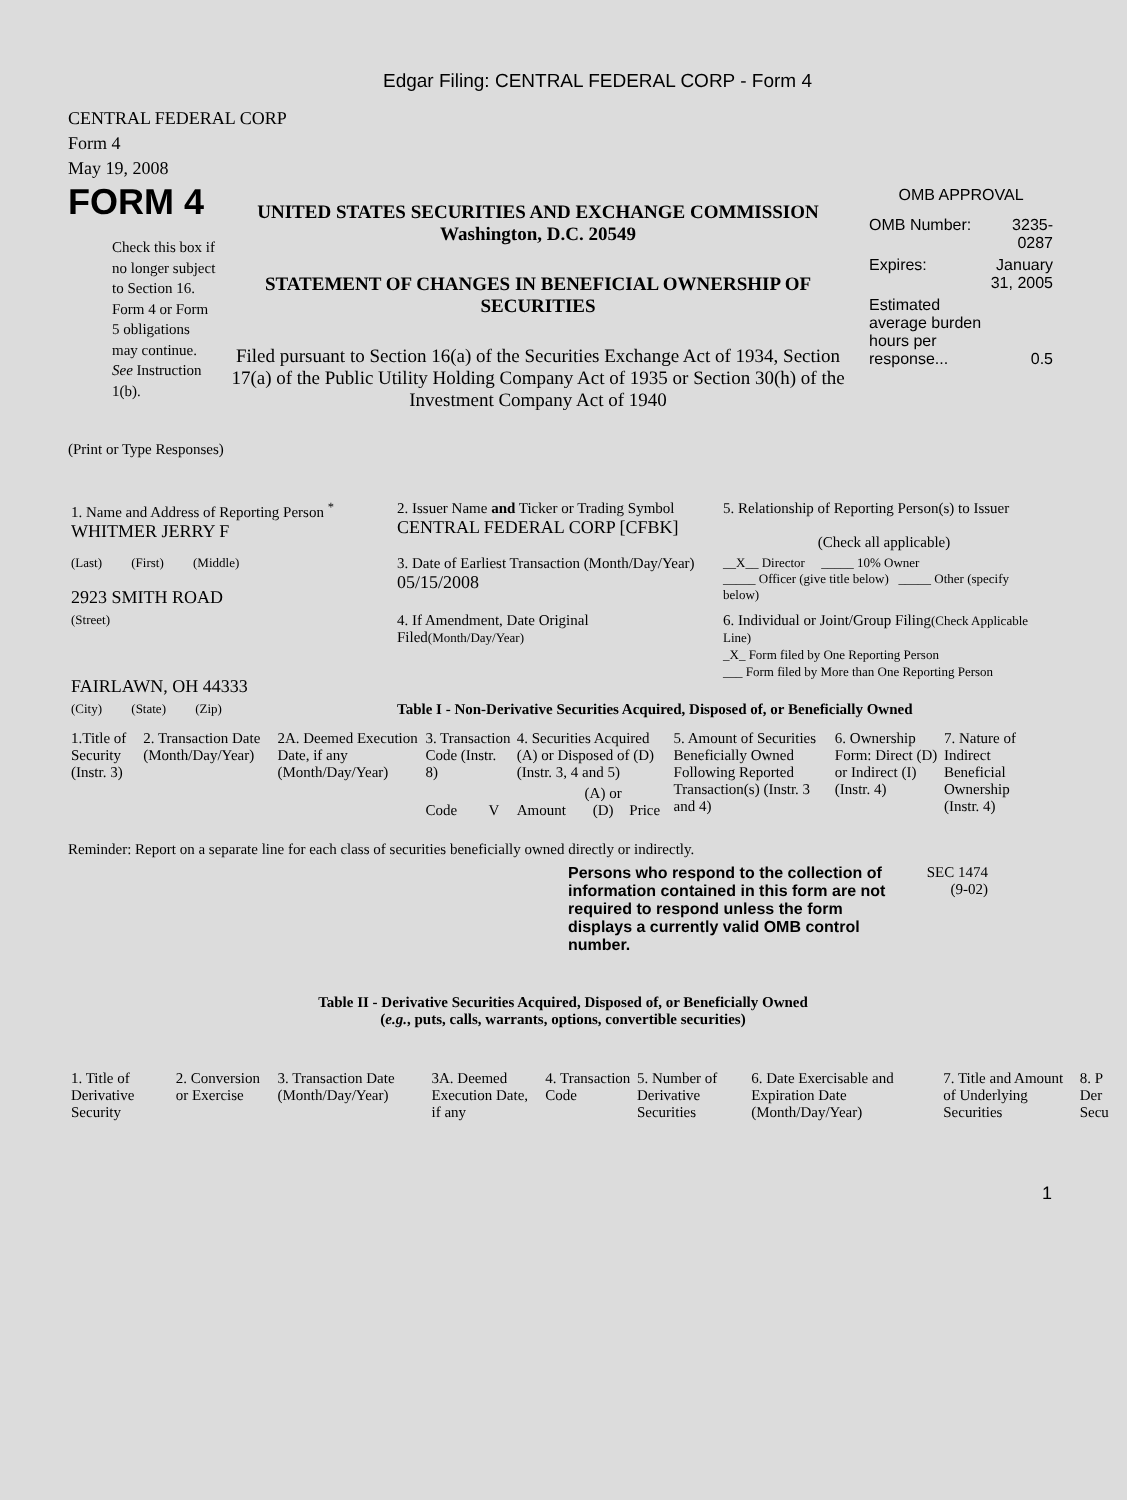Edgar Filing: CENTRAL FEDERAL CORP - Form 4
CENTRAL FEDERAL CORP
Form 4
May 19, 2008
FORM 4
Check this box if no longer subject to Section 16. Form 4 or Form 5 obligations may continue. See Instruction 1(b).
UNITED STATES SECURITIES AND EXCHANGE COMMISSION
Washington, D.C. 20549
STATEMENT OF CHANGES IN BENEFICIAL OWNERSHIP OF SECURITIES
Filed pursuant to Section 16(a) of the Securities Exchange Act of 1934, Section 17(a) of the Public Utility Holding Company Act of 1935 or Section 30(h) of the Investment Company Act of 1940
OMB APPROVAL
| OMB Number: | 3235-0287 |
| Expires: | January 31, 2005 |
| Estimated average burden hours per response... | 0.5 |
(Print or Type Responses)
| 1. Name and Address of Reporting Person <sup>*</sup> WHITMER JERRY F | 2. Issuer Name and Ticker or Trading Symbol CENTRAL FEDERAL CORP [CFBK] | 5. Relationship of Reporting Person(s) to Issuer (Check all applicable) |
| (Last) (First) (Middle) 2923 SMITH ROAD | 3. Date of Earliest Transaction (Month/Day/Year) 05/15/2008 | __X__ Director _____ 10% Owner _____ Officer (give title below) _____ Other (specify below) |
| (Street) FAIRLAWN, OH 44333 | 4. If Amendment, Date Original Filed (Month/Day/Year) | 6. Individual or Joint/Group Filing (Check Applicable Line) _X_ Form filed by One Reporting Person ___ Form filed by More than One Reporting Person |
| (City) (State) (Zip) | Table I - Non-Derivative Securities Acquired, Disposed of, or Beneficially Owned | |
| 1.Title of Security (Instr. 3) | 2. Transaction Date (Month/Day/Year) | 2A. Deemed Execution Date, if any (Month/Day/Year) | 3. Transaction Code (Instr. 8) | | 4. Securities Acquired (A) or Disposed of (D) (Instr. 3, 4 and 5) | | | 5. Amount of Securities Beneficially Owned Following Reported Transaction(s) (Instr. 3 and 4) | 6. Ownership Form: Direct (D) or Indirect (I) (Instr. 4) | 7. Nature of Indirect Beneficial Ownership (Instr. 4) |
| | | | Code | V | Amount | (A) or (D) | Price | | | |
Reminder: Report on a separate line for each class of securities beneficially owned directly or indirectly.
Persons who respond to the collection of information contained in this form are not required to respond unless the form displays a currently valid OMB control number.
SEC 1474 (9-02)
Table II - Derivative Securities Acquired, Disposed of, or Beneficially Owned
(e.g., puts, calls, warrants, options, convertible securities)
| 1. Title of Derivative Security | 2. Conversion or Exercise | 3. Transaction Date (Month/Day/Year) | 3A. Deemed Execution Date, if any | 4. Transaction Code | 5. Number of Derivative Securities | 6. Date Exercisable and Expiration Date (Month/Day/Year) | 7. Title and Amount of Underlying Securities | 8. P Der Secu |
1